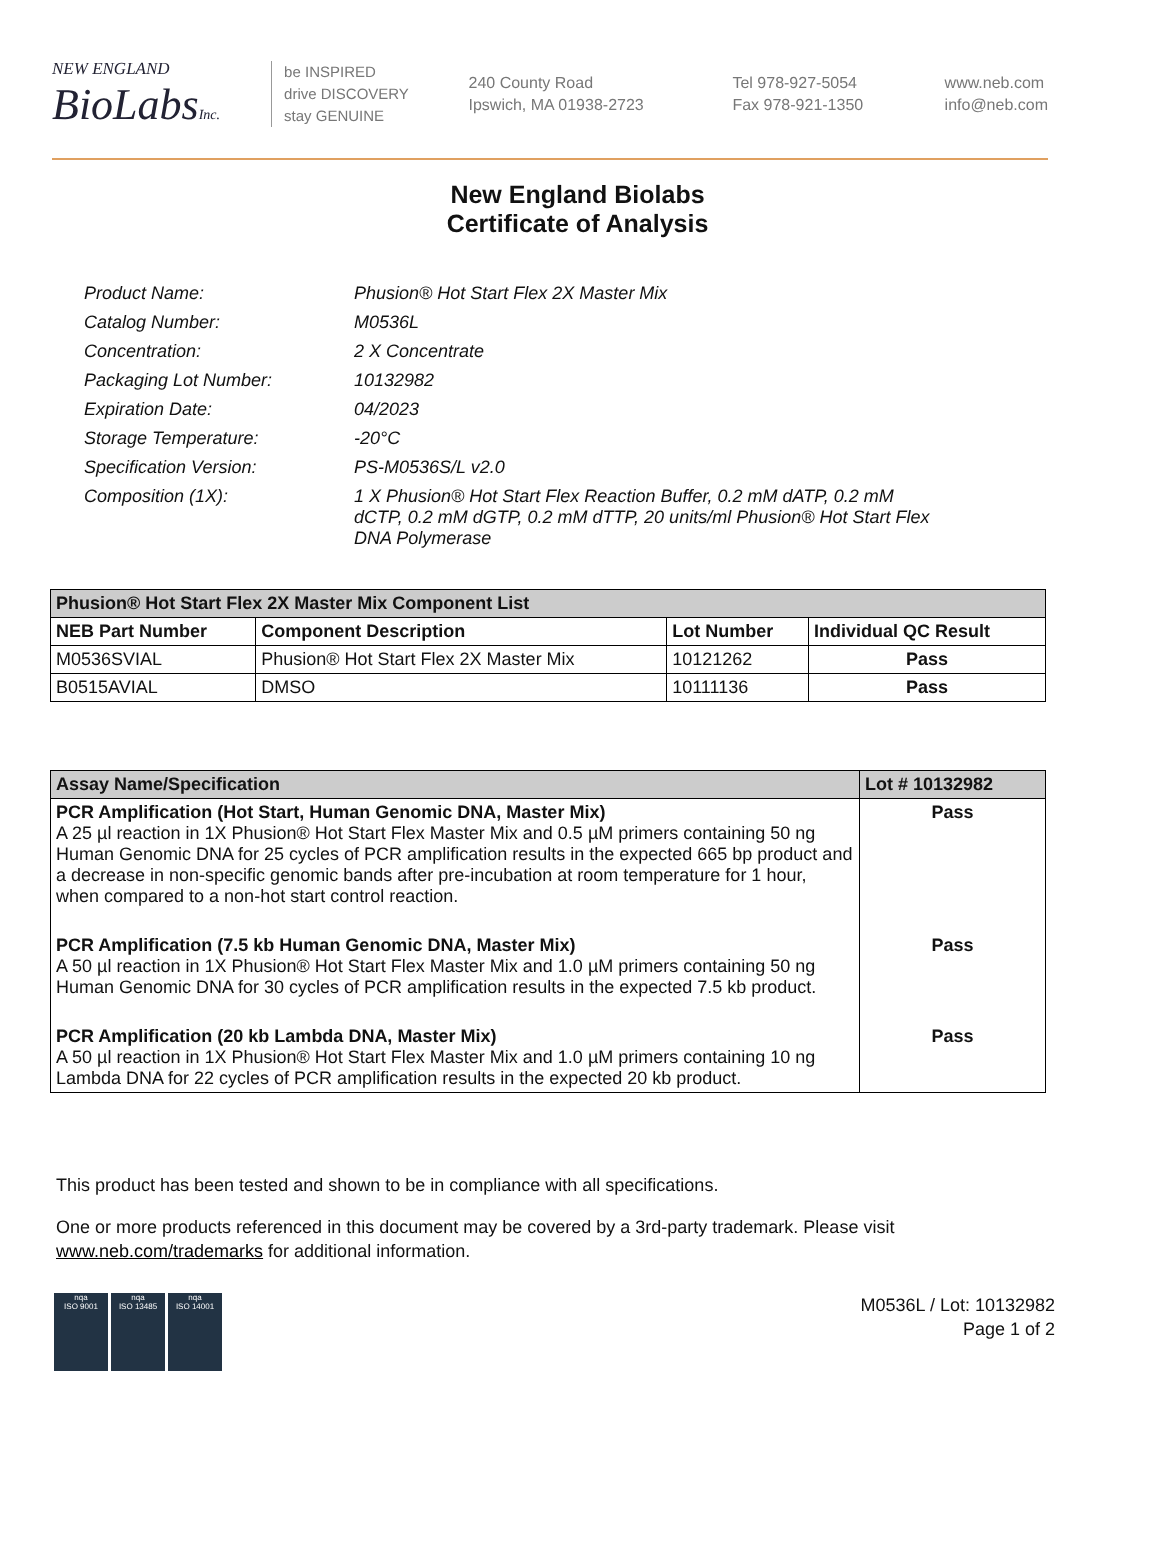NEW ENGLAND
BioLabsInc.
be INSPIRED
drive DISCOVERY
stay GENUINE
240 County Road
Ipswich, MA 01938-2723
Tel 978-927-5054
Fax 978-921-1350
www.neb.com
info@neb.com
New England Biolabs
Certificate of Analysis
| Product Name: | Phusion® Hot Start Flex 2X Master Mix |
| Catalog Number: | M0536L |
| Concentration: | 2 X Concentrate |
| Packaging Lot Number: | 10132982 |
| Expiration Date: | 04/2023 |
| Storage Temperature: | -20°C |
| Specification Version: | PS-M0536S/L v2.0 |
| Composition (1X): | 1 X Phusion® Hot Start Flex Reaction Buffer, 0.2 mM dATP, 0.2 mM dCTP, 0.2 mM dGTP, 0.2 mM dTTP, 20 units/ml Phusion® Hot Start Flex DNA Polymerase |
| Phusion® Hot Start Flex 2X Master Mix Component List | | | |
| --- | --- | --- | --- |
| NEB Part Number | Component Description | Lot Number | Individual QC Result |
| M0536SVIAL | Phusion® Hot Start Flex 2X Master Mix | 10121262 | Pass |
| B0515AVIAL | DMSO | 10111136 | Pass |
| Assay Name/Specification | Lot # 10132982 |
| --- | --- |
| PCR Amplification (Hot Start, Human Genomic DNA, Master Mix) A 25 µl reaction in 1X Phusion® Hot Start Flex Master Mix and 0.5 µM primers containing 50 ng Human Genomic DNA for 25 cycles of PCR amplification results in the expected 665 bp product and a decrease in non-specific genomic bands after pre-incubation at room temperature for 1 hour, when compared to a non-hot start control reaction. | Pass |
| PCR Amplification (7.5 kb Human Genomic DNA, Master Mix) A 50 µl reaction in 1X Phusion® Hot Start Flex Master Mix and 1.0 µM primers containing 50 ng Human Genomic DNA for 30 cycles of PCR amplification results in the expected 7.5 kb product. | Pass |
| PCR Amplification (20 kb Lambda DNA, Master Mix) A 50 µl reaction in 1X Phusion® Hot Start Flex Master Mix and 1.0 µM primers containing 10 ng Lambda DNA for 22 cycles of PCR amplification results in the expected 20 kb product. | Pass |
This product has been tested and shown to be in compliance with all specifications.
One or more products referenced in this document may be covered by a 3rd-party trademark. Please visit
www.neb.com/trademarks for additional information.
nqa
ISO 9001
nqa
ISO 13485
nqa
ISO 14001
M0536L / Lot: 10132982
Page 1 of 2